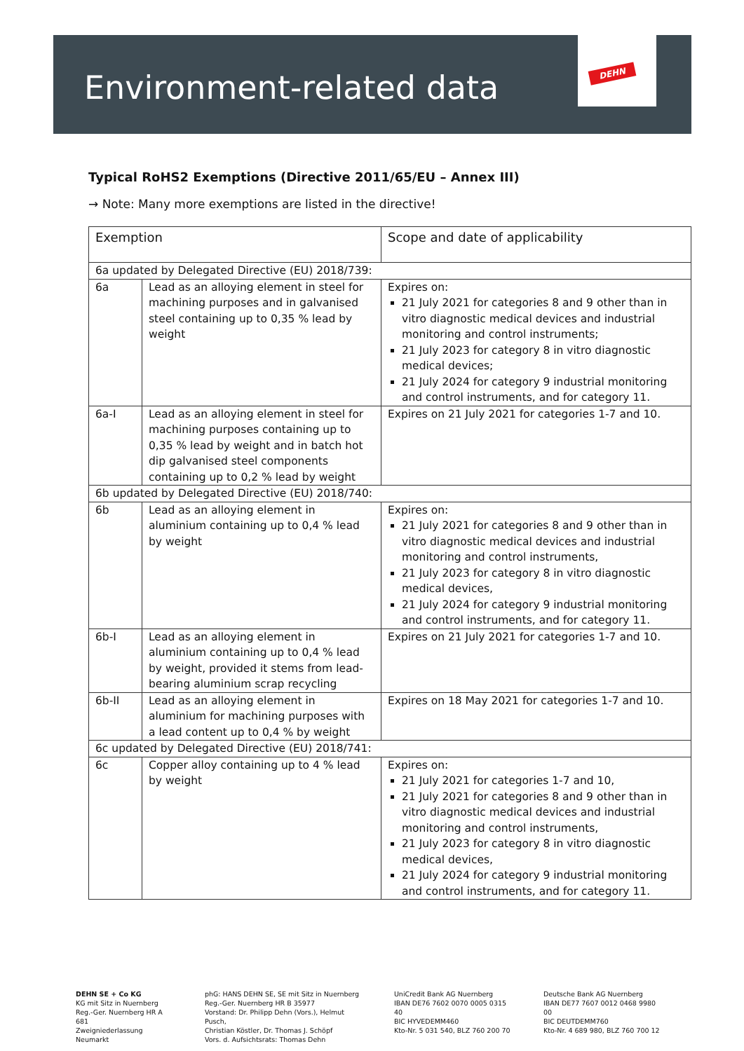Environment-related data
DEHN
Typical RoHS2 Exemptions (Directive 2011/65/EU – Annex III)
→ Note: Many more exemptions are listed in the directive!
| Exemption | | Scope and date of applicability |
| 6a updated by Delegated Directive (EU) 2018/739: | | |
| 6a | Lead as an alloying element in steel for machining purposes and in galvanised steel containing up to 0,35 % lead by weight | Expires on: 21 July 2021 for categories 8 and 9 other than in vitro diagnostic medical devices and industrial monitoring and control instruments; 21 July 2023 for category 8 in vitro diagnostic medical devices; 21 July 2024 for category 9 industrial monitoring and control instruments, and for category 11. |
| 6a-I | Lead as an alloying element in steel for machining purposes containing up to 0,35 % lead by weight and in batch hot dip galvanised steel components containing up to 0,2 % lead by weight | Expires on 21 July 2021 for categories 1-7 and 10. |
| 6b updated by Delegated Directive (EU) 2018/740: | | |
| 6b | Lead as an alloying element in aluminium containing up to 0,4 % lead by weight | Expires on: 21 July 2021 for categories 8 and 9 other than in vitro diagnostic medical devices and industrial monitoring and control instruments, 21 July 2023 for category 8 in vitro diagnostic medical devices, 21 July 2024 for category 9 industrial monitoring and control instruments, and for category 11. |
| 6b-I | Lead as an alloying element in aluminium containing up to 0,4 % lead by weight, provided it stems from lead-bearing aluminium scrap recycling | Expires on 21 July 2021 for categories 1-7 and 10. |
| 6b-II | Lead as an alloying element in aluminium for machining purposes with a lead content up to 0,4 % by weight | Expires on 18 May 2021 for categories 1-7 and 10. |
| 6c updated by Delegated Directive (EU) 2018/741: | | |
| 6c | Copper alloy containing up to 4 % lead by weight | Expires on: 21 July 2021 for categories 1-7 and 10, 21 July 2021 for categories 8 and 9 other than in vitro diagnostic medical devices and industrial monitoring and control instruments, 21 July 2023 for category 8 in vitro diagnostic medical devices, 21 July 2024 for category 9 industrial monitoring and control instruments, and for category 11. |
DEHN SE + Co KG
KG mit Sitz in Nuernberg
Reg.-Ger. Nuernberg HR A 681
Zweigniederlassung Neumarkt
phG: HANS DEHN SE, SE mit Sitz in Nuernberg
Reg.-Ger. Nuernberg HR B 35977
Vorstand: Dr. Philipp Dehn (Vors.), Helmut Pusch,
Christian Köstler, Dr. Thomas J. Schöpf
Vors. d. Aufsichtsrats: Thomas Dehn
UniCredit Bank AG Nuernberg
IBAN DE76 7602 0070 0005 0315 40
BIC HYVEDEMM460
Kto-Nr. 5 031 540, BLZ 760 200 70
Deutsche Bank AG Nuernberg
IBAN DE77 7607 0012 0468 9980 00
BIC DEUTDEMM760
Kto-Nr. 4 689 980, BLZ 760 700 12